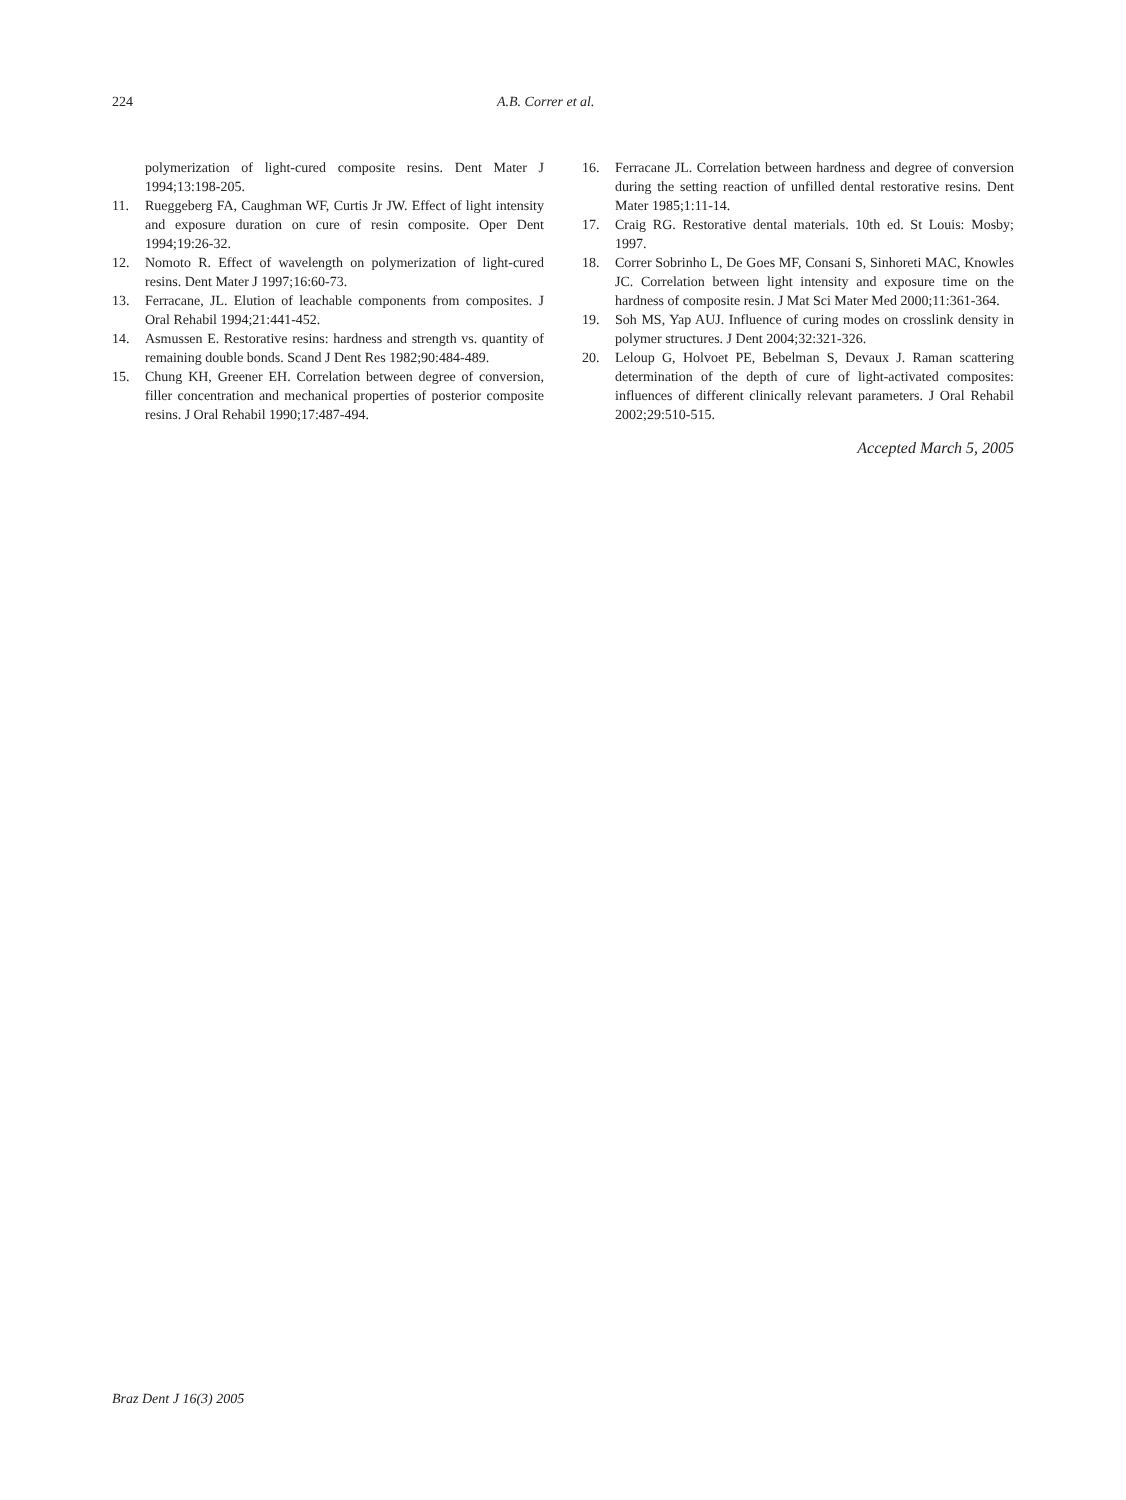224 A.B. Correr et al.
polymerization of light-cured composite resins. Dent Mater J 1994;13:198-205.
11. Rueggeberg FA, Caughman WF, Curtis Jr JW. Effect of light intensity and exposure duration on cure of resin composite. Oper Dent 1994;19:26-32.
12. Nomoto R. Effect of wavelength on polymerization of light-cured resins. Dent Mater J 1997;16:60-73.
13. Ferracane, JL. Elution of leachable components from composites. J Oral Rehabil 1994;21:441-452.
14. Asmussen E. Restorative resins: hardness and strength vs. quantity of remaining double bonds. Scand J Dent Res 1982;90:484-489.
15. Chung KH, Greener EH. Correlation between degree of conversion, filler concentration and mechanical properties of posterior composite resins. J Oral Rehabil 1990;17:487-494.
16. Ferracane JL. Correlation between hardness and degree of conversion during the setting reaction of unfilled dental restorative resins. Dent Mater 1985;1:11-14.
17. Craig RG. Restorative dental materials. 10th ed. St Louis: Mosby; 1997.
18. Correr Sobrinho L, De Goes MF, Consani S, Sinhoreti MAC, Knowles JC. Correlation between light intensity and exposure time on the hardness of composite resin. J Mat Sci Mater Med 2000;11:361-364.
19. Soh MS, Yap AUJ. Influence of curing modes on crosslink density in polymer structures. J Dent 2004;32:321-326.
20. Leloup G, Holvoet PE, Bebelman S, Devaux J. Raman scattering determination of the depth of cure of light-activated composites: influences of different clinically relevant parameters. J Oral Rehabil 2002;29:510-515.
Accepted March 5, 2005
Braz Dent J 16(3) 2005